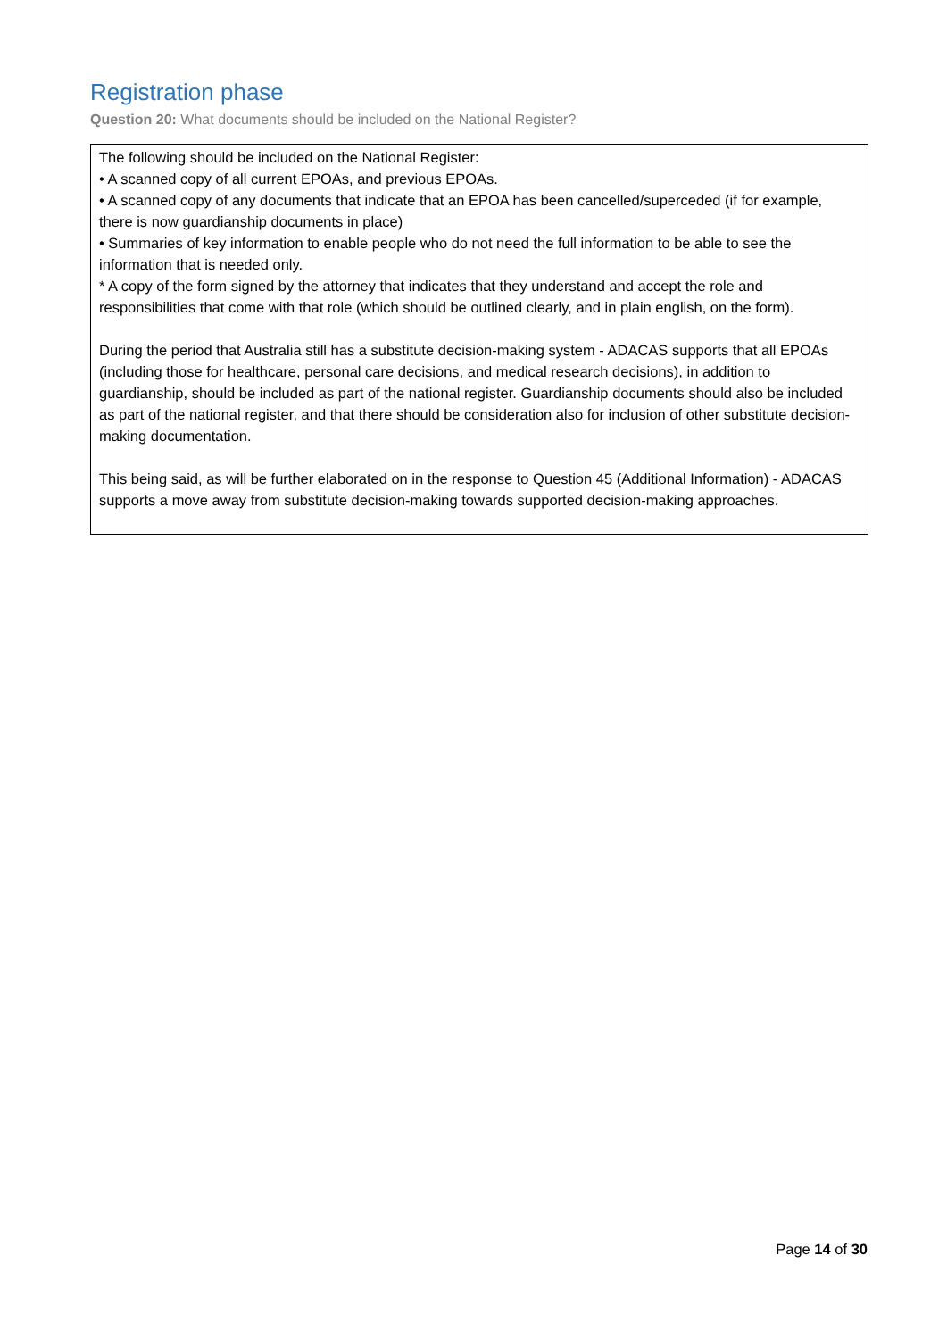Registration phase
Question 20: What documents should be included on the National Register?
The following should be included on the National Register:
• A scanned copy of all current EPOAs, and previous EPOAs.
• A scanned copy of any documents that indicate that an EPOA has been cancelled/superceded (if for example, there is now guardianship documents in place)
• Summaries of key information to enable people who do not need the full information to be able to see the information that is needed only.
* A copy of the form signed by the attorney that indicates that they understand and accept the role and responsibilities that come with that role (which should be outlined clearly, and in plain english, on the form).
During the period that Australia still has a substitute decision-making system - ADACAS supports that all EPOAs (including those for healthcare, personal care decisions, and medical research decisions), in addition to guardianship, should be included as part of the national register. Guardianship documents should also be included as part of the national register, and that there should be consideration also for inclusion of other substitute decision-making documentation.
This being said, as will be further elaborated on in the response to Question 45 (Additional Information) - ADACAS supports a move away from substitute decision-making towards supported decision-making approaches.
Page 14 of 30